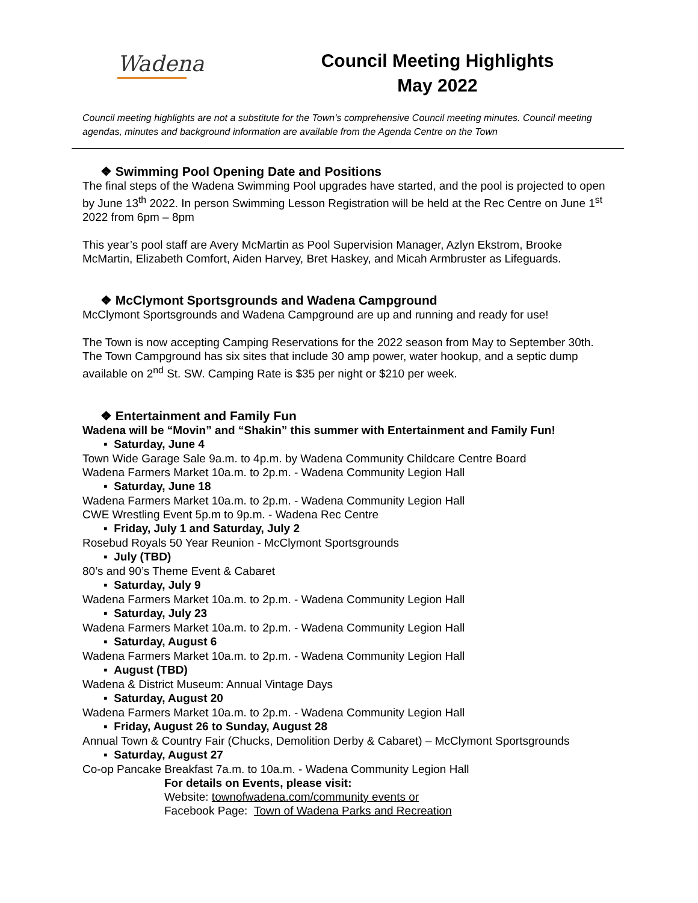Wadena
Council Meeting Highlights
May 2022
Council meeting highlights are not a substitute for the Town’s comprehensive Council meeting minutes. Council meeting agendas, minutes and background information are available from the Agenda Centre on the Town
❖ Swimming Pool Opening Date and Positions
The final steps of the Wadena Swimming Pool upgrades have started, and the pool is projected to open by June 13<sup>th</sup> 2022. In person Swimming Lesson Registration will be held at the Rec Centre on June 1<sup>st</sup> 2022 from 6pm – 8pm
This year’s pool staff are Avery McMartin as Pool Supervision Manager, Azlyn Ekstrom, Brooke McMartin, Elizabeth Comfort, Aiden Harvey, Bret Haskey, and Micah Armbruster as Lifeguards.
❖ McClymont Sportsgrounds and Wadena Campground
McClymont Sportsgrounds and Wadena Campground are up and running and ready for use!
The Town is now accepting Camping Reservations for the 2022 season from May to September 30th. The Town Campground has six sites that include 30 amp power, water hookup, and a septic dump available on 2<sup>nd</sup> St. SW. Camping Rate is $35 per night or $210 per week.
❖ Entertainment and Family Fun
Wadena will be “Movin” and “Shakin” this summer with Entertainment and Family Fun!
▪ Saturday, June 4
Town Wide Garage Sale 9a.m. to 4p.m. by Wadena Community Childcare Centre Board
Wadena Farmers Market 10a.m. to 2p.m. - Wadena Community Legion Hall
▪ Saturday, June 18
Wadena Farmers Market 10a.m. to 2p.m. - Wadena Community Legion Hall
CWE Wrestling Event 5p.m to 9p.m. - Wadena Rec Centre
▪ Friday, July 1 and Saturday, July 2
Rosebud Royals 50 Year Reunion - McClymont Sportsgrounds
▪ July (TBD)
80’s and 90’s Theme Event & Cabaret
▪ Saturday, July 9
Wadena Farmers Market 10a.m. to 2p.m. - Wadena Community Legion Hall
▪ Saturday, July 23
Wadena Farmers Market 10a.m. to 2p.m. - Wadena Community Legion Hall
▪ Saturday, August 6
Wadena Farmers Market 10a.m. to 2p.m. - Wadena Community Legion Hall
▪ August (TBD)
Wadena & District Museum: Annual Vintage Days
▪ Saturday, August 20
Wadena Farmers Market 10a.m. to 2p.m. - Wadena Community Legion Hall
▪ Friday, August 26 to Sunday, August 28
Annual Town & Country Fair (Chucks, Demolition Derby & Cabaret) – McClymont Sportsgrounds
▪ Saturday, August 27
Co-op Pancake Breakfast 7a.m. to 10a.m. - Wadena Community Legion Hall
For details on Events, please visit:
Website: townofwadena.com/community events or
Facebook Page: Town of Wadena Parks and Recreation